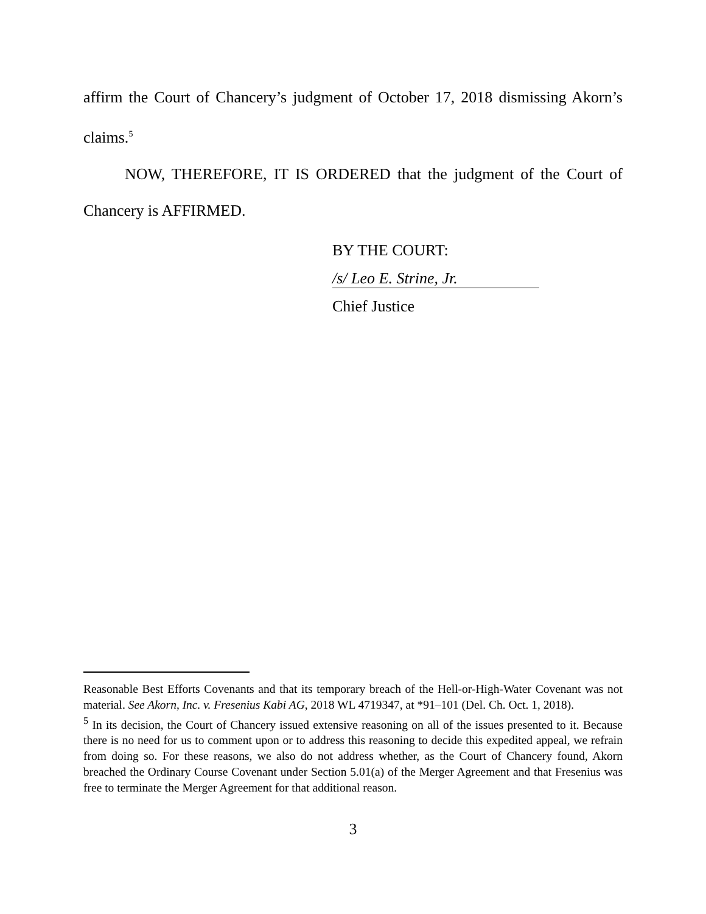affirm the Court of Chancery’s judgment of October 17, 2018 dismissing Akorn’s claims.<sup>5</sup>
NOW, THEREFORE, IT IS ORDERED that the judgment of the Court of Chancery is AFFIRMED.
BY THE COURT:
/s/ Leo E. Strine, Jr.
Chief Justice
Reasonable Best Efforts Covenants and that its temporary breach of the Hell-or-High-Water Covenant was not material. See Akorn, Inc. v. Fresenius Kabi AG, 2018 WL 4719347, at *91–101 (Del. Ch. Oct. 1, 2018).
<sup>5</sup> In its decision, the Court of Chancery issued extensive reasoning on all of the issues presented to it. Because there is no need for us to comment upon or to address this reasoning to decide this expedited appeal, we refrain from doing so. For these reasons, we also do not address whether, as the Court of Chancery found, Akorn breached the Ordinary Course Covenant under Section 5.01(a) of the Merger Agreement and that Fresenius was free to terminate the Merger Agreement for that additional reason.
3